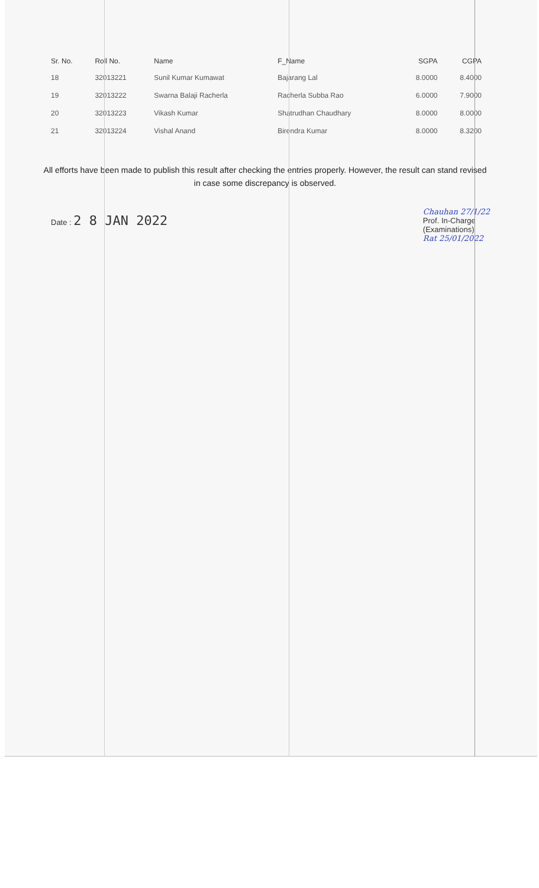| Sr. No. | Roll No. | Name | F_Name | SGPA | CGPA |
| --- | --- | --- | --- | --- | --- |
| 18 | 32013221 | Sunil Kumar Kumawat | Bajarang Lal | 8.0000 | 8.4000 |
| 19 | 32013222 | Swarna Balaji Racherla | Racherla Subba Rao | 6.0000 | 7.9000 |
| 20 | 32013223 | Vikash Kumar | Shatrudhan Chaudhary | 8.0000 | 8.0000 |
| 21 | 32013224 | Vishal Anand | Birendra Kumar | 8.0000 | 8.3200 |
All efforts have been made to publish this result after checking the entries properly. However, the result can stand revised in case some discrepancy is observed.
Date : 2 8 JAN 2022
Chauhan 27/1/22
Prof. In-Charge
(Examinations)
Rat 25/01/2022